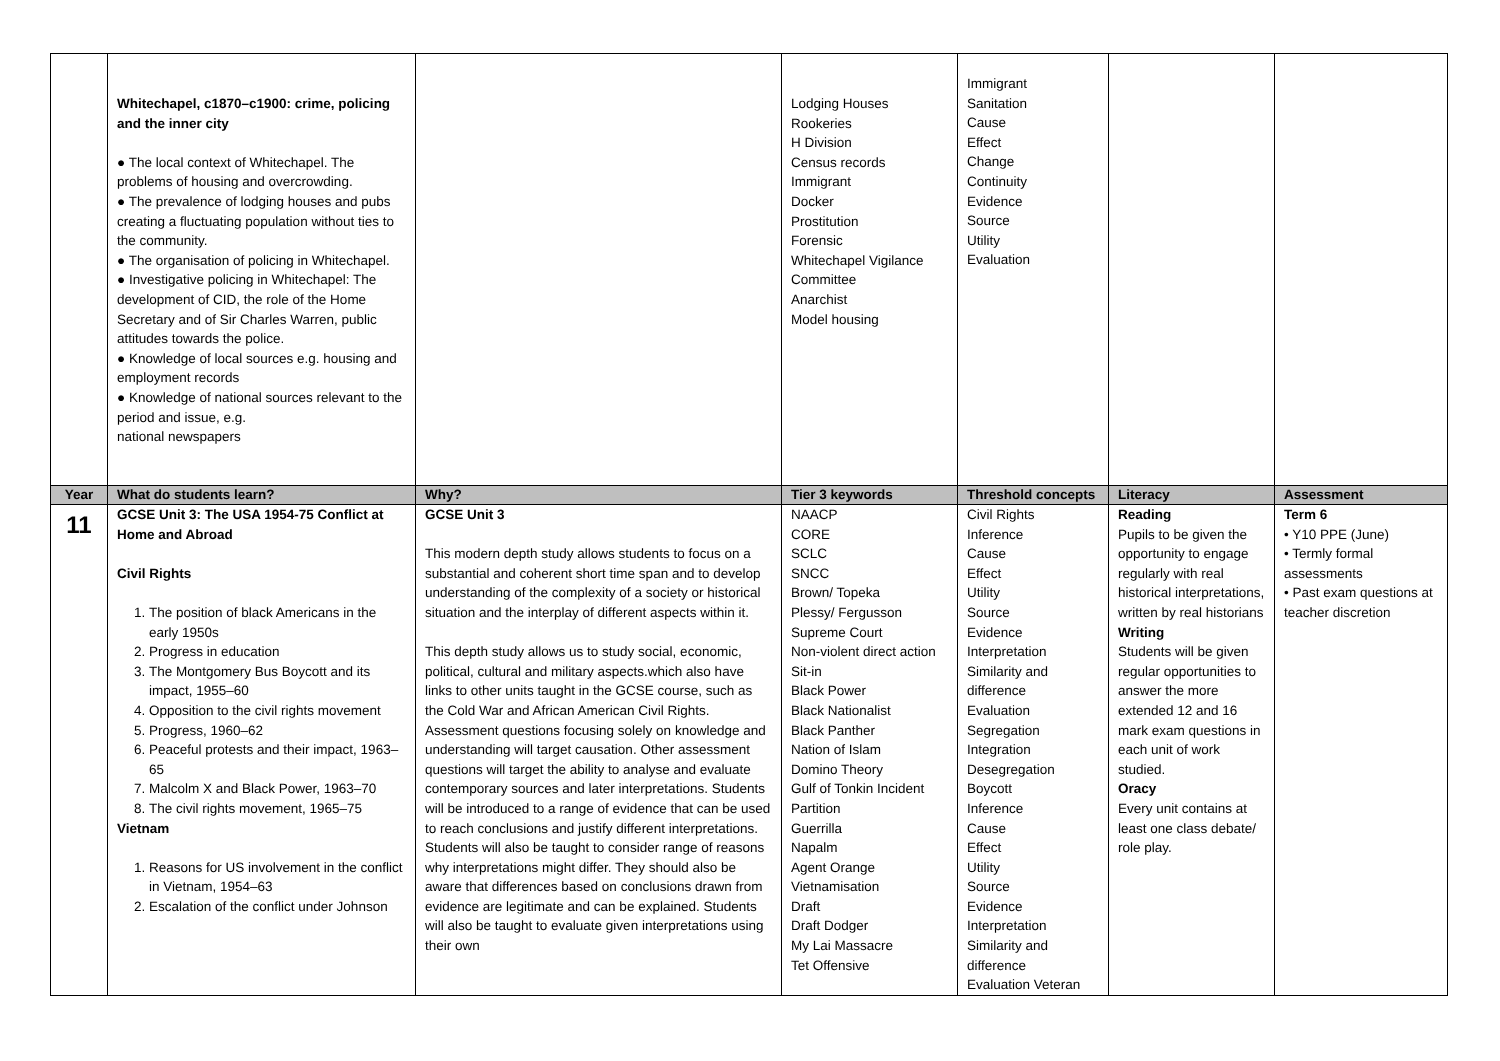| | Whitechapel, c1870–c1900: crime, policing and the inner city ● The local context of Whitechapel. The problems of housing and overcrowding. ● The prevalence of lodging houses and pubs creating a fluctuating population without ties to the community. ● The organisation of policing in Whitechapel. ● Investigative policing in Whitechapel: The development of CID, the role of the Home Secretary and of Sir Charles Warren, public attitudes towards the police. ● Knowledge of local sources e.g. housing and employment records ● Knowledge of national sources relevant to the period and issue, e.g. national newspapers | | Lodging Houses Rookeries H Division Census records Immigrant Docker Prostitution Forensic Whitechapel Vigilance Committee Anarchist Model housing | Immigrant Sanitation Cause Effect Change Continuity Evidence Source Utility Evaluation | | |
| Year | What do students learn? | Why? | Tier 3 keywords | Threshold concepts | Literacy | Assessment |
| 11 | GCSE Unit 3: The USA 1954-75 Conflict at Home and Abroad Civil Rights 1. The position of black Americans in the early 1950s 2. Progress in education 3. The Montgomery Bus Boycott and its impact, 1955–60 4. Opposition to the civil rights movement 5. Progress, 1960–62 6. Peaceful protests and their impact, 1963–65 7. Malcolm X and Black Power, 1963–70 8. The civil rights movement, 1965–75 Vietnam 1. Reasons for US involvement in the conflict in Vietnam, 1954–63 2. Escalation of the conflict under Johnson | GCSE Unit 3 This modern depth study allows students to focus on a substantial and coherent short time span and to develop understanding of the complexity of a society or historical situation and the interplay of different aspects within it. This depth study allows us to study social, economic, political, cultural and military aspects.which also have links to other units taught in the GCSE course, such as the Cold War and African American Civil Rights. Assessment questions focusing solely on knowledge and understanding will target causation. Other assessment questions will target the ability to analyse and evaluate contemporary sources and later interpretations. Students will be introduced to a range of evidence that can be used to reach conclusions and justify different interpretations. Students will also be taught to consider range of reasons why interpretations might differ. They should also be aware that differences based on conclusions drawn from evidence are legitimate and can be explained. Students will also be taught to evaluate given interpretations using their own | NAACP CORE SCLC SNCC Brown/ Topeka Plessy/ Fergusson Supreme Court Non-violent direct action Sit-in Black Power Black Nationalist Black Panther Nation of Islam Domino Theory Gulf of Tonkin Incident Partition Guerrilla Napalm Agent Orange Vietnamisation Draft Draft Dodger My Lai Massacre Tet Offensive | Civil Rights Inference Cause Effect Utility Source Evidence Interpretation Similarity and difference Evaluation Segregation Integration Desegregation Boycott Inference Cause Effect Utility Source Evidence Interpretation Similarity and difference Evaluation Veteran | Reading Pupils to be given the opportunity to engage regularly with real historical interpretations, written by real historians Writing Students will be given regular opportunities to answer the more extended 12 and 16 mark exam questions in each unit of work studied. Oracy Every unit contains at least one class debate/ role play. | Term 6 • Y10 PPE (June) • Termly formal assessments • Past exam questions at teacher discretion |